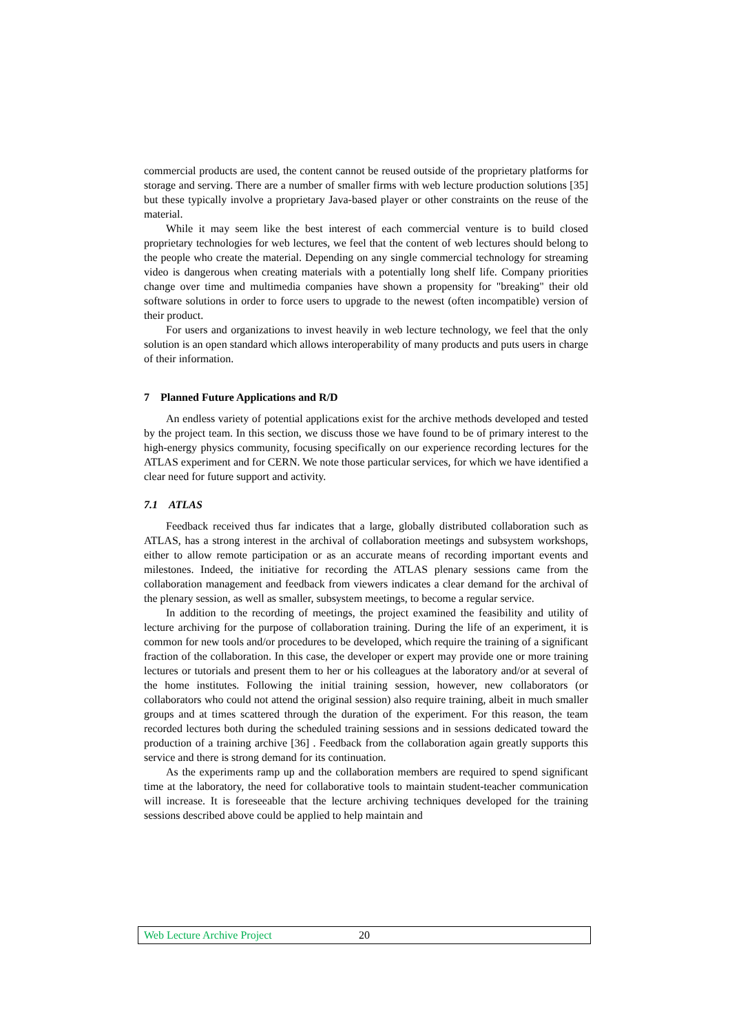commercial products are used, the content cannot be reused outside of the proprietary platforms for storage and serving. There are a number of smaller firms with web lecture production solutions [35] but these typically involve a proprietary Java-based player or other constraints on the reuse of the material.
While it may seem like the best interest of each commercial venture is to build closed proprietary technologies for web lectures, we feel that the content of web lectures should belong to the people who create the material. Depending on any single commercial technology for streaming video is dangerous when creating materials with a potentially long shelf life. Company priorities change over time and multimedia companies have shown a propensity for "breaking" their old software solutions in order to force users to upgrade to the newest (often incompatible) version of their product.
For users and organizations to invest heavily in web lecture technology, we feel that the only solution is an open standard which allows interoperability of many products and puts users in charge of their information.
7 Planned Future Applications and R/D
An endless variety of potential applications exist for the archive methods developed and tested by the project team. In this section, we discuss those we have found to be of primary interest to the high-energy physics community, focusing specifically on our experience recording lectures for the ATLAS experiment and for CERN. We note those particular services, for which we have identified a clear need for future support and activity.
7.1 ATLAS
Feedback received thus far indicates that a large, globally distributed collaboration such as ATLAS, has a strong interest in the archival of collaboration meetings and subsystem workshops, either to allow remote participation or as an accurate means of recording important events and milestones. Indeed, the initiative for recording the ATLAS plenary sessions came from the collaboration management and feedback from viewers indicates a clear demand for the archival of the plenary session, as well as smaller, subsystem meetings, to become a regular service.
In addition to the recording of meetings, the project examined the feasibility and utility of lecture archiving for the purpose of collaboration training. During the life of an experiment, it is common for new tools and/or procedures to be developed, which require the training of a significant fraction of the collaboration. In this case, the developer or expert may provide one or more training lectures or tutorials and present them to her or his colleagues at the laboratory and/or at several of the home institutes. Following the initial training session, however, new collaborators (or collaborators who could not attend the original session) also require training, albeit in much smaller groups and at times scattered through the duration of the experiment. For this reason, the team recorded lectures both during the scheduled training sessions and in sessions dedicated toward the production of a training archive [36] . Feedback from the collaboration again greatly supports this service and there is strong demand for its continuation.
As the experiments ramp up and the collaboration members are required to spend significant time at the laboratory, the need for collaborative tools to maintain student-teacher communication will increase. It is foreseeable that the lecture archiving techniques developed for the training sessions described above could be applied to help maintain and
Web Lecture Archive Project 20